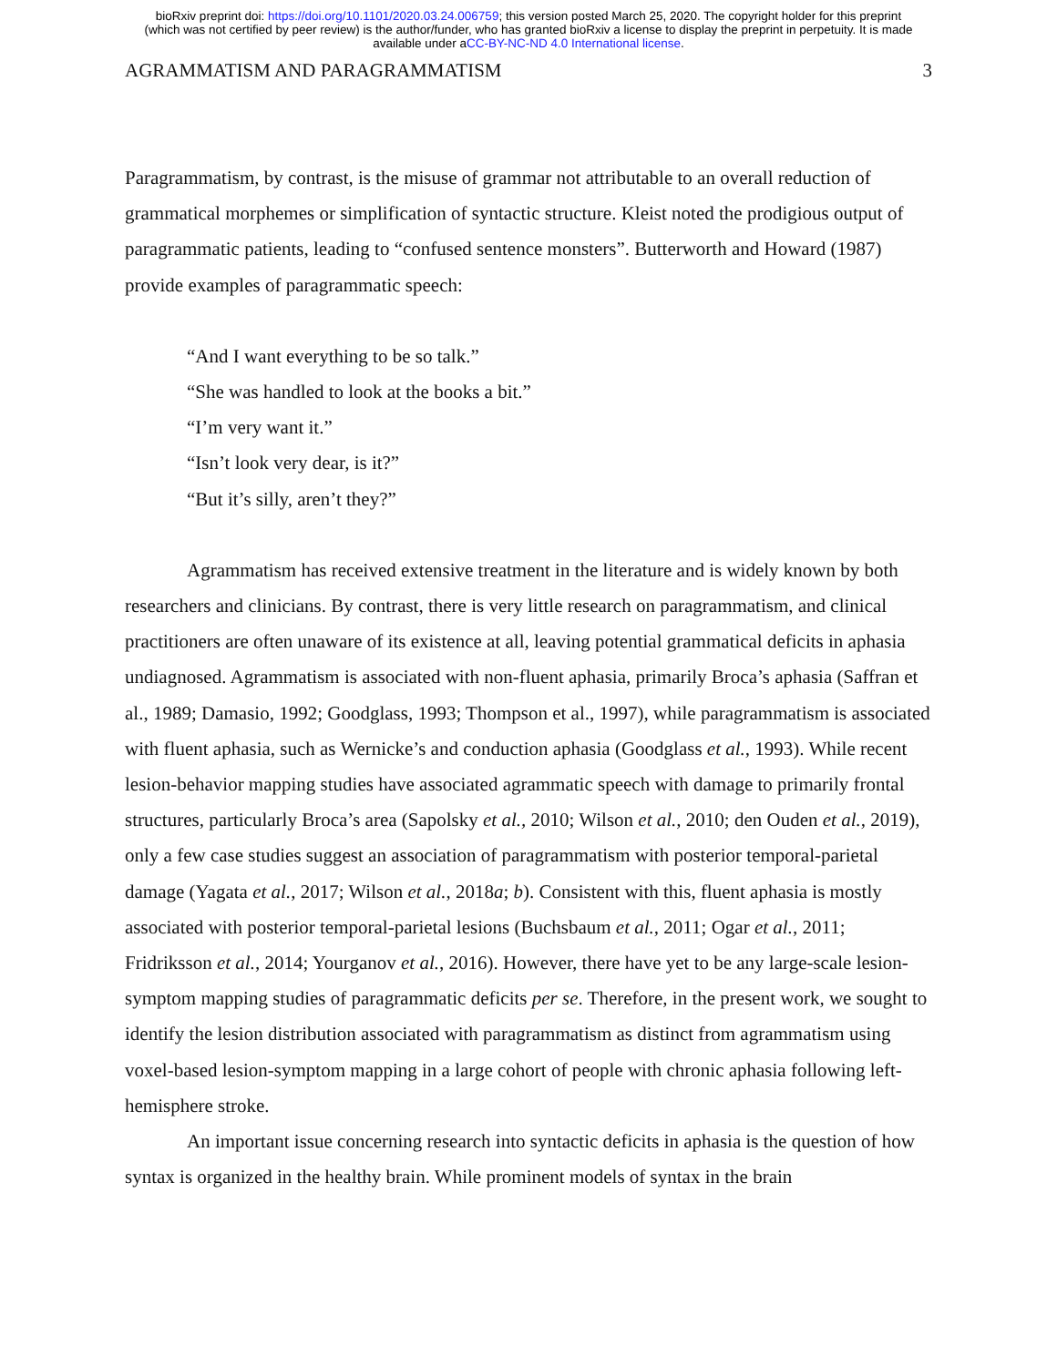bioRxiv preprint doi: https://doi.org/10.1101/2020.03.24.006759; this version posted March 25, 2020. The copyright holder for this preprint
(which was not certified by peer review) is the author/funder, who has granted bioRxiv a license to display the preprint in perpetuity. It is made
available under aCC-BY-NC-ND 4.0 International license.
AGRAMMATISM AND PARAGRAMMATISM 3
Paragrammatism, by contrast, is the misuse of grammar not attributable to an overall reduction of grammatical morphemes or simplification of syntactic structure. Kleist noted the prodigious output of paragrammatic patients, leading to “confused sentence monsters”. Butterworth and Howard (1987) provide examples of paragrammatic speech:
“And I want everything to be so talk.”
“She was handled to look at the books a bit.”
“I’m very want it.”
“Isn’t look very dear, is it?”
“But it’s silly, aren’t they?”
Agrammatism has received extensive treatment in the literature and is widely known by both researchers and clinicians. By contrast, there is very little research on paragrammatism, and clinical practitioners are often unaware of its existence at all, leaving potential grammatical deficits in aphasia undiagnosed. Agrammatism is associated with non-fluent aphasia, primarily Broca’s aphasia (Saffran et al., 1989; Damasio, 1992; Goodglass, 1993; Thompson et al., 1997), while paragrammatism is associated with fluent aphasia, such as Wernicke’s and conduction aphasia (Goodglass et al., 1993). While recent lesion-behavior mapping studies have associated agrammatic speech with damage to primarily frontal structures, particularly Broca’s area (Sapolsky et al., 2010; Wilson et al., 2010; den Ouden et al., 2019), only a few case studies suggest an association of paragrammatism with posterior temporal-parietal damage (Yagata et al., 2017; Wilson et al., 2018a; b). Consistent with this, fluent aphasia is mostly associated with posterior temporal-parietal lesions (Buchsbaum et al., 2011; Ogar et al., 2011; Fridriksson et al., 2014; Yourganov et al., 2016). However, there have yet to be any large-scale lesion-symptom mapping studies of paragrammatic deficits per se. Therefore, in the present work, we sought to identify the lesion distribution associated with paragrammatism as distinct from agrammatism using voxel-based lesion-symptom mapping in a large cohort of people with chronic aphasia following left-hemisphere stroke.
An important issue concerning research into syntactic deficits in aphasia is the question of how syntax is organized in the healthy brain. While prominent models of syntax in the brain